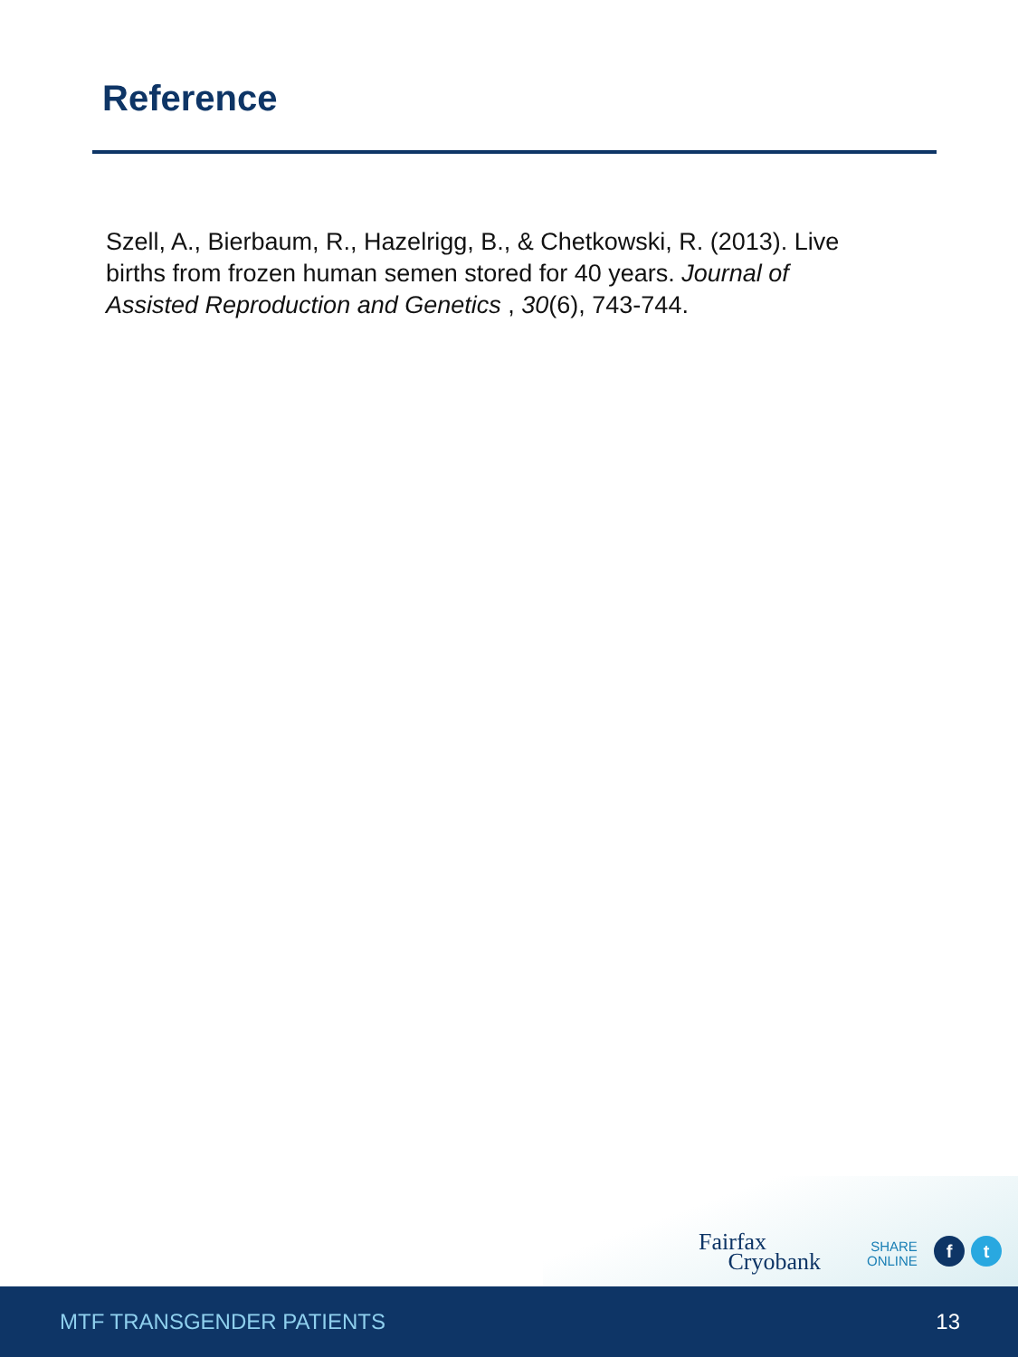Reference
Szell, A., Bierbaum, R., Hazelrigg, B., & Chetkowski, R. (2013). Live births from frozen human semen stored for 40 years. Journal of Assisted Reproduction and Genetics , 30(6), 743-744.
Fairfax
Cryobank
SHARE
ONLINE
f t
MTF TRANSGENDER PATIENTS 13